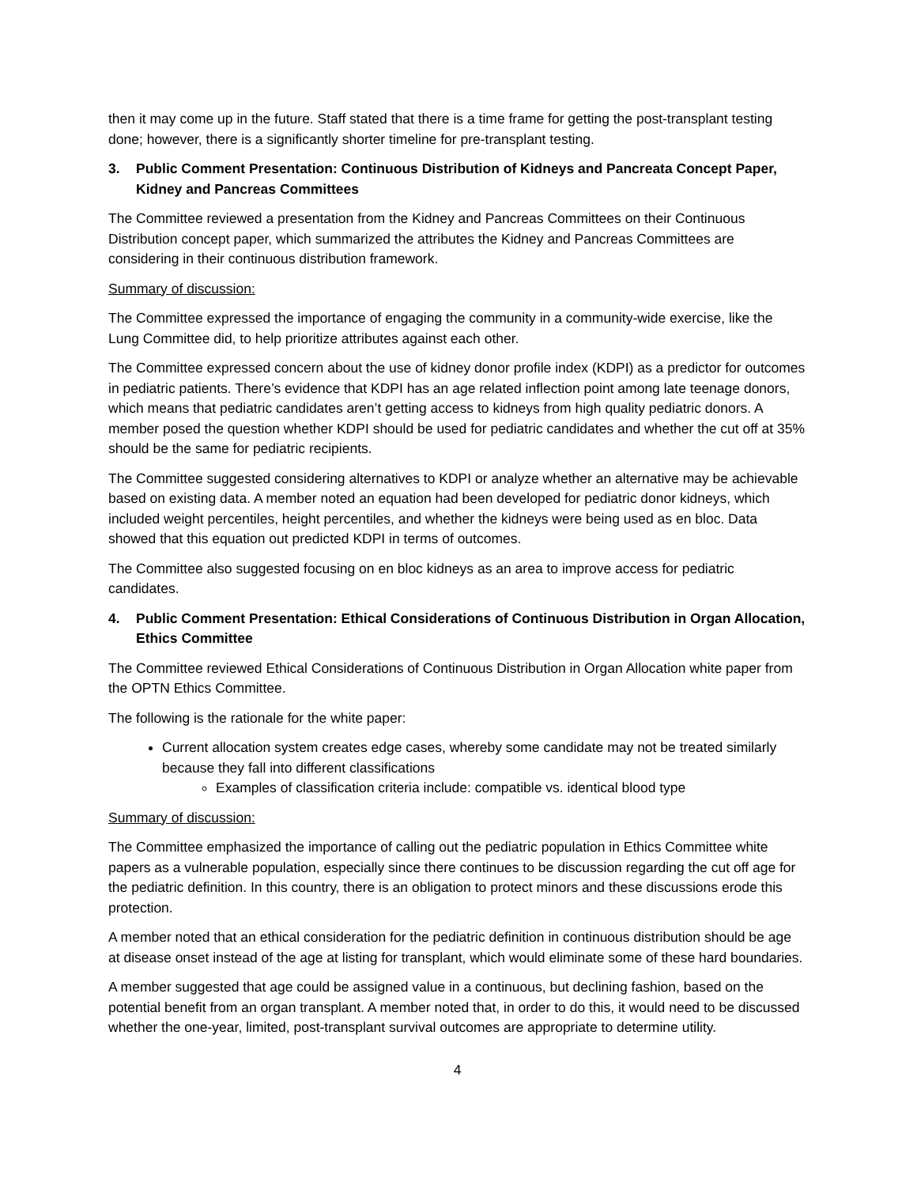then it may come up in the future. Staff stated that there is a time frame for getting the post-transplant testing done; however, there is a significantly shorter timeline for pre-transplant testing.
3. Public Comment Presentation: Continuous Distribution of Kidneys and Pancreata Concept Paper, Kidney and Pancreas Committees
The Committee reviewed a presentation from the Kidney and Pancreas Committees on their Continuous Distribution concept paper, which summarized the attributes the Kidney and Pancreas Committees are considering in their continuous distribution framework.
Summary of discussion:
The Committee expressed the importance of engaging the community in a community-wide exercise, like the Lung Committee did, to help prioritize attributes against each other.
The Committee expressed concern about the use of kidney donor profile index (KDPI) as a predictor for outcomes in pediatric patients. There’s evidence that KDPI has an age related inflection point among late teenage donors, which means that pediatric candidates aren’t getting access to kidneys from high quality pediatric donors. A member posed the question whether KDPI should be used for pediatric candidates and whether the cut off at 35% should be the same for pediatric recipients.
The Committee suggested considering alternatives to KDPI or analyze whether an alternative may be achievable based on existing data. A member noted an equation had been developed for pediatric donor kidneys, which included weight percentiles, height percentiles, and whether the kidneys were being used as en bloc. Data showed that this equation out predicted KDPI in terms of outcomes.
The Committee also suggested focusing on en bloc kidneys as an area to improve access for pediatric candidates.
4. Public Comment Presentation: Ethical Considerations of Continuous Distribution in Organ Allocation, Ethics Committee
The Committee reviewed Ethical Considerations of Continuous Distribution in Organ Allocation white paper from the OPTN Ethics Committee.
The following is the rationale for the white paper:
Current allocation system creates edge cases, whereby some candidate may not be treated similarly because they fall into different classifications
Examples of classification criteria include: compatible vs. identical blood type
Summary of discussion:
The Committee emphasized the importance of calling out the pediatric population in Ethics Committee white papers as a vulnerable population, especially since there continues to be discussion regarding the cut off age for the pediatric definition. In this country, there is an obligation to protect minors and these discussions erode this protection.
A member noted that an ethical consideration for the pediatric definition in continuous distribution should be age at disease onset instead of the age at listing for transplant, which would eliminate some of these hard boundaries.
A member suggested that age could be assigned value in a continuous, but declining fashion, based on the potential benefit from an organ transplant. A member noted that, in order to do this, it would need to be discussed whether the one-year, limited, post-transplant survival outcomes are appropriate to determine utility.
4